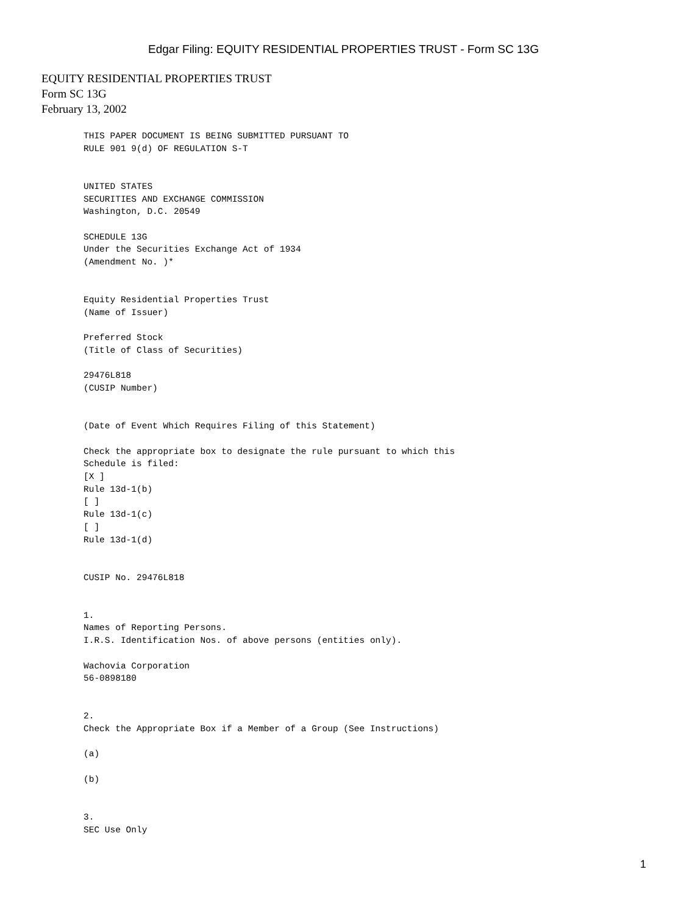Edgar Filing: EQUITY RESIDENTIAL PROPERTIES TRUST - Form SC 13G
EQUITY RESIDENTIAL PROPERTIES TRUST
Form SC 13G
February 13, 2002
THIS PAPER DOCUMENT IS BEING SUBMITTED PURSUANT TO RULE 901 9(d) OF REGULATION S-T UNITED STATES SECURITIES AND EXCHANGE COMMISSION Washington, D.C. 20549 SCHEDULE 13G Under the Securities Exchange Act of 1934 (Amendment No. )* Equity Residential Properties Trust (Name of Issuer) Preferred Stock (Title of Class of Securities) 29476L818 (CUSIP Number) (Date of Event Which Requires Filing of this Statement) Check the appropriate box to designate the rule pursuant to which this Schedule is filed: [X ] Rule 13d-1(b) [ ] Rule 13d-1(c) [ ] Rule 13d-1(d) CUSIP No. 29476L818 1. Names of Reporting Persons. I.R.S. Identification Nos. of above persons (entities only). Wachovia Corporation 56-0898180 2. Check the Appropriate Box if a Member of a Group (See Instructions) (a) (b) 3. SEC Use Only
1